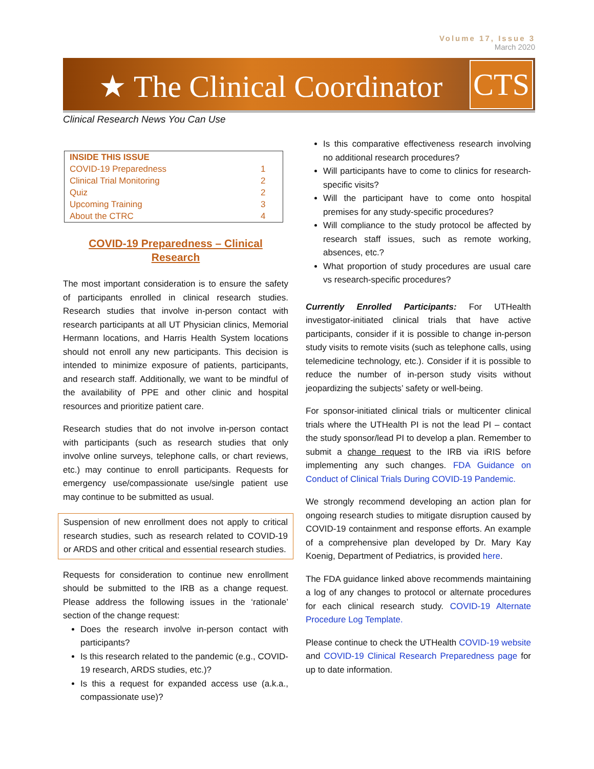Volume 17, Issue 3
March 2020
★ The Clinical Coordinator CTS
Clinical Research News You Can Use
| INSIDE THIS ISSUE | |
| --- | --- |
| COVID-19 Preparedness | 1 |
| Clinical Trial Monitoring | 2 |
| Quiz | 2 |
| Upcoming Training | 3 |
| About the CTRC | 4 |
COVID-19 Preparedness – Clinical Research
The most important consideration is to ensure the safety of participants enrolled in clinical research studies. Research studies that involve in-person contact with research participants at all UT Physician clinics, Memorial Hermann locations, and Harris Health System locations should not enroll any new participants. This decision is intended to minimize exposure of patients, participants, and research staff. Additionally, we want to be mindful of the availability of PPE and other clinic and hospital resources and prioritize patient care.
Research studies that do not involve in-person contact with participants (such as research studies that only involve online surveys, telephone calls, or chart reviews, etc.) may continue to enroll participants. Requests for emergency use/compassionate use/single patient use may continue to be submitted as usual.
Suspension of new enrollment does not apply to critical research studies, such as research related to COVID-19 or ARDS and other critical and essential research studies.
Requests for consideration to continue new enrollment should be submitted to the IRB as a change request. Please address the following issues in the ‘rationale’ section of the change request:
Does the research involve in-person contact with participants?
Is this research related to the pandemic (e.g., COVID-19 research, ARDS studies, etc.)?
Is this a request for expanded access use (a.k.a., compassionate use)?
Is this comparative effectiveness research involving no additional research procedures?
Will participants have to come to clinics for research-specific visits?
Will the participant have to come onto hospital premises for any study-specific procedures?
Will compliance to the study protocol be affected by research staff issues, such as remote working, absences, etc.?
What proportion of study procedures are usual care vs research-specific procedures?
Currently Enrolled Participants: For UTHealth investigator-initiated clinical trials that have active participants, consider if it is possible to change in-person study visits to remote visits (such as telephone calls, using telemedicine technology, etc.). Consider if it is possible to reduce the number of in-person study visits without jeopardizing the subjects’ safety or well-being.
For sponsor-initiated clinical trials or multicenter clinical trials where the UTHealth PI is not the lead PI – contact the study sponsor/lead PI to develop a plan. Remember to submit a change request to the IRB via iRIS before implementing any such changes. FDA Guidance on Conduct of Clinical Trials During COVID-19 Pandemic.
We strongly recommend developing an action plan for ongoing research studies to mitigate disruption caused by COVID-19 containment and response efforts. An example of a comprehensive plan developed by Dr. Mary Kay Koenig, Department of Pediatrics, is provided here.
The FDA guidance linked above recommends maintaining a log of any changes to protocol or alternate procedures for each clinical research study. COVID-19 Alternate Procedure Log Template.
Please continue to check the UTHealth COVID-19 website and COVID-19 Clinical Research Preparedness page for up to date information.